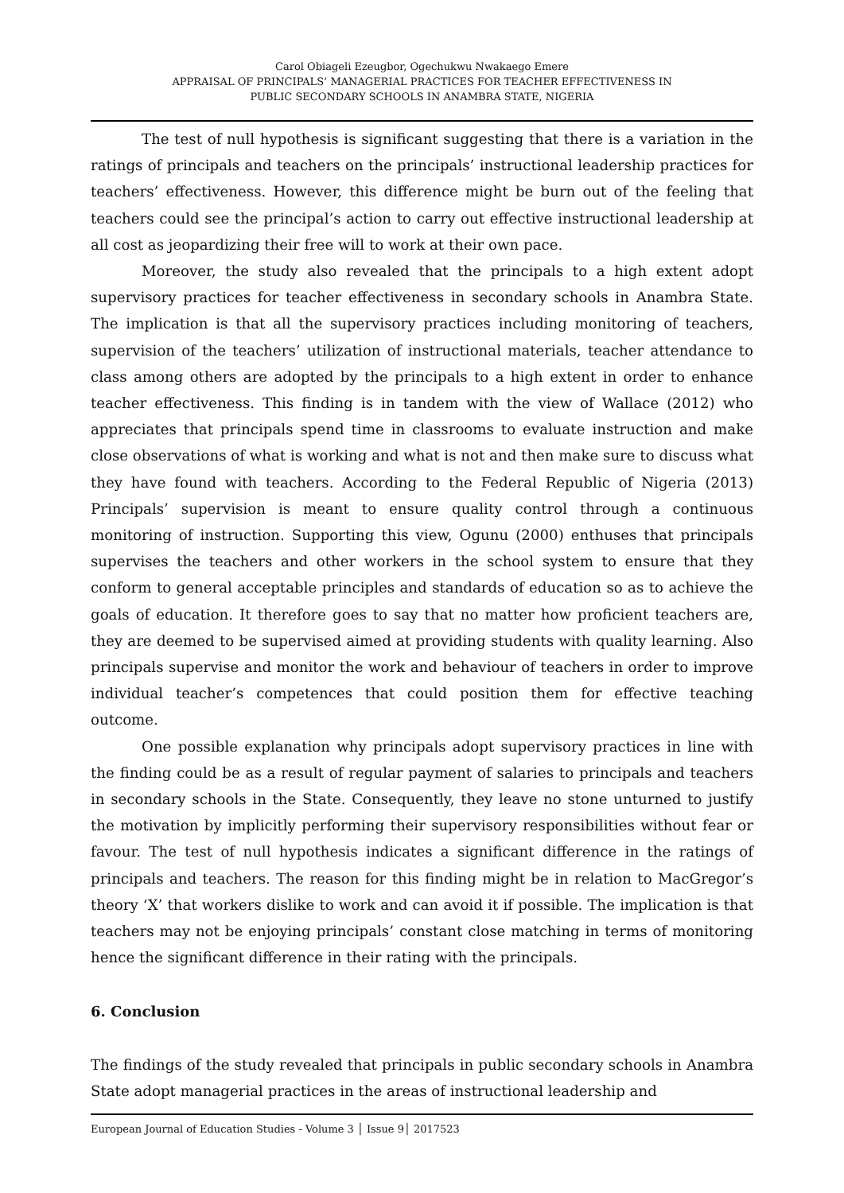Carol Obiageli Ezeugbor, Ogechukwu Nwakaego Emere
APPRAISAL OF PRINCIPALS’ MANAGERIAL PRACTICES FOR TEACHER EFFECTIVENESS IN
PUBLIC SECONDARY SCHOOLS IN ANAMBRA STATE, NIGERIA
The test of null hypothesis is significant suggesting that there is a variation in the ratings of principals and teachers on the principals’ instructional leadership practices for teachers’ effectiveness. However, this difference might be burn out of the feeling that teachers could see the principal’s action to carry out effective instructional leadership at all cost as jeopardizing their free will to work at their own pace.
Moreover, the study also revealed that the principals to a high extent adopt supervisory practices for teacher effectiveness in secondary schools in Anambra State. The implication is that all the supervisory practices including monitoring of teachers, supervision of the teachers’ utilization of instructional materials, teacher attendance to class among others are adopted by the principals to a high extent in order to enhance teacher effectiveness. This finding is in tandem with the view of Wallace (2012) who appreciates that principals spend time in classrooms to evaluate instruction and make close observations of what is working and what is not and then make sure to discuss what they have found with teachers. According to the Federal Republic of Nigeria (2013) Principals’ supervision is meant to ensure quality control through a continuous monitoring of instruction. Supporting this view, Ogunu (2000) enthuses that principals supervises the teachers and other workers in the school system to ensure that they conform to general acceptable principles and standards of education so as to achieve the goals of education. It therefore goes to say that no matter how proficient teachers are, they are deemed to be supervised aimed at providing students with quality learning. Also principals supervise and monitor the work and behaviour of teachers in order to improve individual teacher’s competences that could position them for effective teaching outcome.
One possible explanation why principals adopt supervisory practices in line with the finding could be as a result of regular payment of salaries to principals and teachers in secondary schools in the State. Consequently, they leave no stone unturned to justify the motivation by implicitly performing their supervisory responsibilities without fear or favour. The test of null hypothesis indicates a significant difference in the ratings of principals and teachers. The reason for this finding might be in relation to MacGregor’s theory ‘X’ that workers dislike to work and can avoid it if possible. The implication is that teachers may not be enjoying principals’ constant close matching in terms of monitoring hence the significant difference in their rating with the principals.
6. Conclusion
The findings of the study revealed that principals in public secondary schools in Anambra State adopt managerial practices in the areas of instructional leadership and
European Journal of Education Studies - Volume 3 │ Issue 9│ 2017523